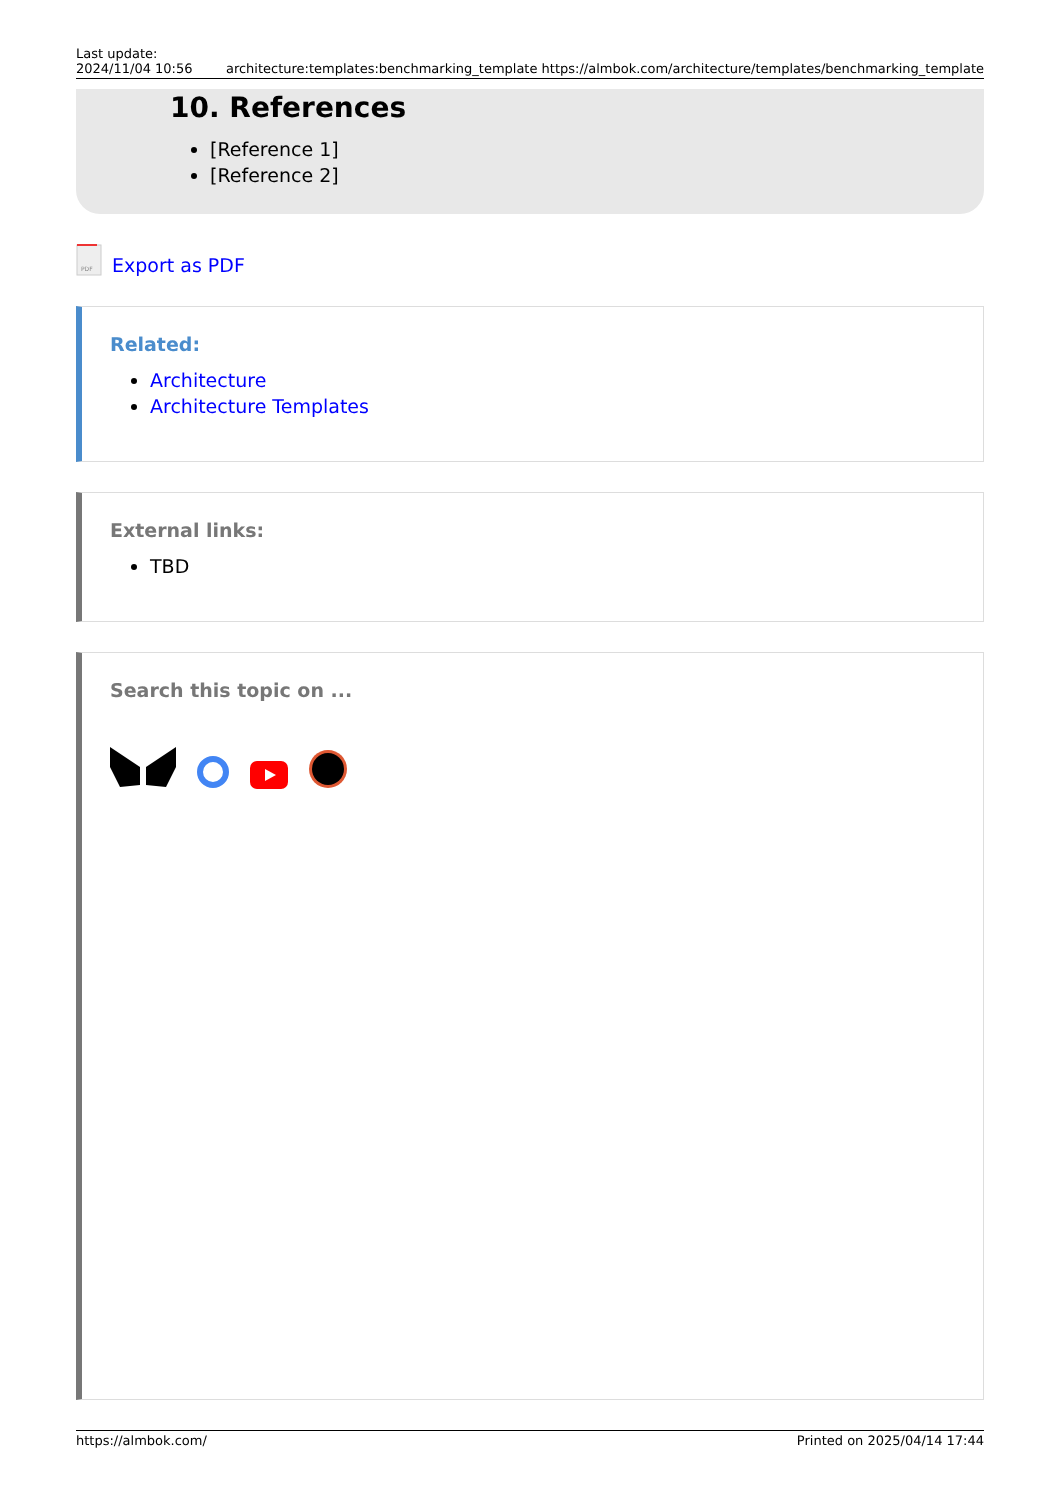Last update:
2024/11/04 10:56
architecture:templates:benchmarking_template https://almbok.com/architecture/templates/benchmarking_template
10. References
[Reference 1]
[Reference 2]
PDF
Export as PDF
Related:
Architecture
Architecture Templates
External links:
TBD
Search this topic on ...
https://almbok.com/ Printed on 2025/04/14 17:44